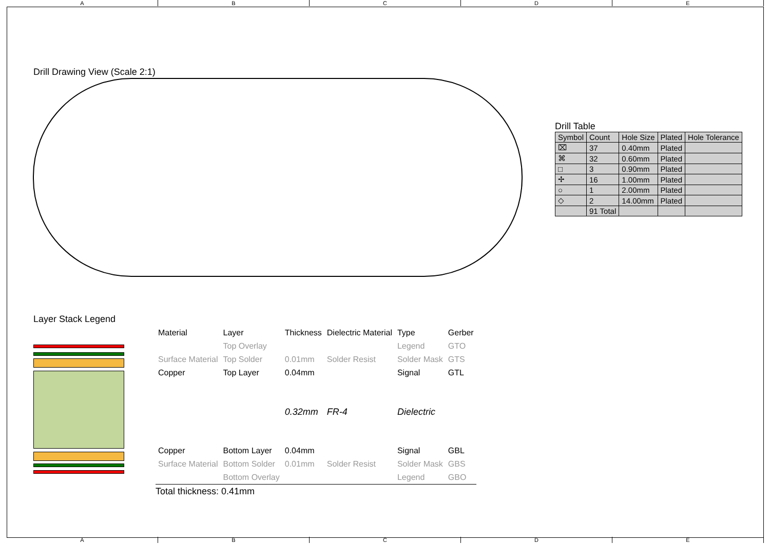A B C D E
A B C D E
Drill Drawing View (Scale 2:1)
Drill Table
| Symbol | Count | Hole Size | Plated | Hole Tolerance |
| --- | --- | --- | --- | --- |
| ⌧ | 37 | 0.40mm | Plated | |
| ⌘ | 32 | 0.60mm | Plated | |
| □ | 3 | 0.90mm | Plated | |
| ✢ | 16 | 1.00mm | Plated | |
| ○ | 1 | 2.00mm | Plated | |
| ◇ | 2 | 14.00mm | Plated | |
| | 91 Total | | | |
Layer Stack Legend
| Material | Layer | Thickness | Dielectric Material | Type | Gerber |
| | Top Overlay | | | Legend | GTO |
| Surface Material | Top Solder | 0.01mm | Solder Resist | Solder Mask | GTS |
| Copper | Top Layer | 0.04mm | | Signal | GTL |
| | | 0.32mm | FR-4 | Dielectric | |
| Copper | Bottom Layer | 0.04mm | | Signal | GBL |
| Surface Material | Bottom Solder | 0.01mm | Solder Resist | Solder Mask | GBS |
| | Bottom Overlay | | | Legend | GBO |
| Total thickness: 0.41mm | | | | | |